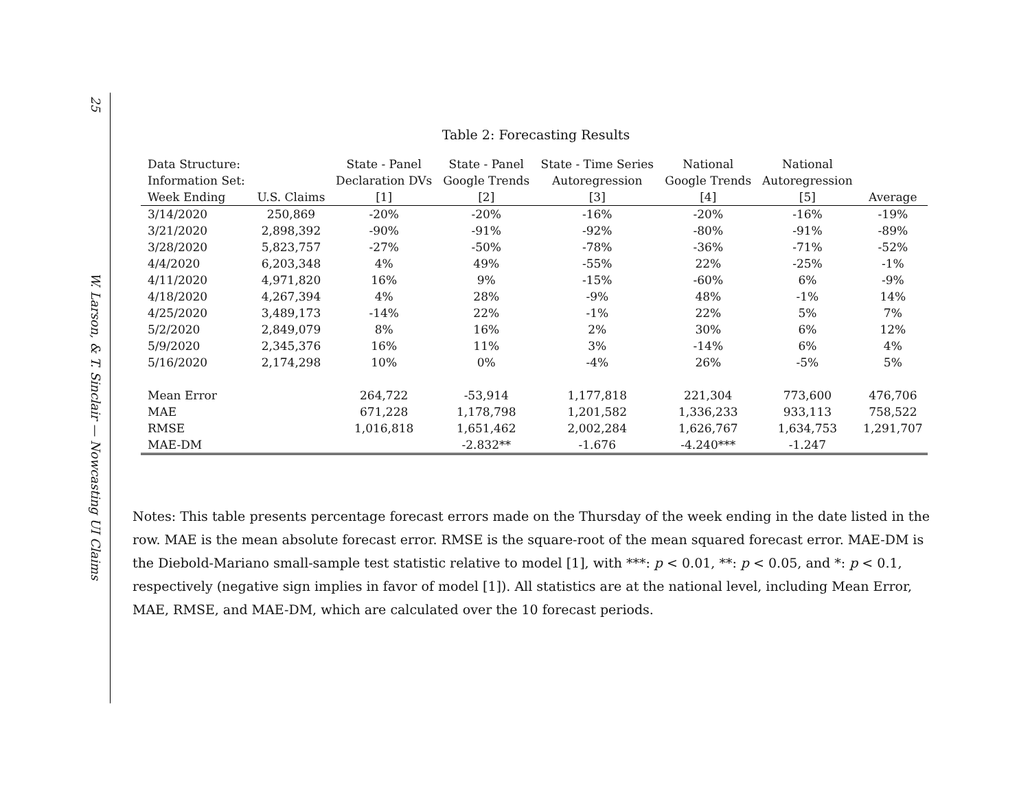25 W. Larson, & T. Sinclair — Nowcasting UI Claims
Table 2: Forecasting Results
| Data Structure: | | State - Panel | State - Panel | State - Time Series | National | National | |
| Information Set: | | Declaration DVs | Google Trends | Autoregression | Google Trends | Autoregression | |
| Week Ending | U.S. Claims | [1] | [2] | [3] | [4] | [5] | Average |
| 3/14/2020 | 250,869 | -20% | -20% | -16% | -20% | -16% | -19% |
| 3/21/2020 | 2,898,392 | -90% | -91% | -92% | -80% | -91% | -89% |
| 3/28/2020 | 5,823,757 | -27% | -50% | -78% | -36% | -71% | -52% |
| 4/4/2020 | 6,203,348 | 4% | 49% | -55% | 22% | -25% | -1% |
| 4/11/2020 | 4,971,820 | 16% | 9% | -15% | -60% | 6% | -9% |
| 4/18/2020 | 4,267,394 | 4% | 28% | -9% | 48% | -1% | 14% |
| 4/25/2020 | 3,489,173 | -14% | 22% | -1% | 22% | 5% | 7% |
| 5/2/2020 | 2,849,079 | 8% | 16% | 2% | 30% | 6% | 12% |
| 5/9/2020 | 2,345,376 | 16% | 11% | 3% | -14% | 6% | 4% |
| 5/16/2020 | 2,174,298 | 10% | 0% | -4% | 26% | -5% | 5% |
| Mean Error | | 264,722 | -53,914 | 1,177,818 | 221,304 | 773,600 | 476,706 |
| MAE | | 671,228 | 1,178,798 | 1,201,582 | 1,336,233 | 933,113 | 758,522 |
| RMSE | | 1,016,818 | 1,651,462 | 2,002,284 | 1,626,767 | 1,634,753 | 1,291,707 |
| MAE-DM | | | -2.832** | -1.676 | -4.240*** | -1.247 | |
Notes: This table presents percentage forecast errors made on the Thursday of the week ending in the date listed in the row. MAE is the mean absolute forecast error. RMSE is the square-root of the mean squared forecast error. MAE-DM is the Diebold-Mariano small-sample test statistic relative to model [1], with ***: p < 0.01, **: p < 0.05, and *: p < 0.1, respectively (negative sign implies in favor of model [1]). All statistics are at the national level, including Mean Error, MAE, RMSE, and MAE-DM, which are calculated over the 10 forecast periods.